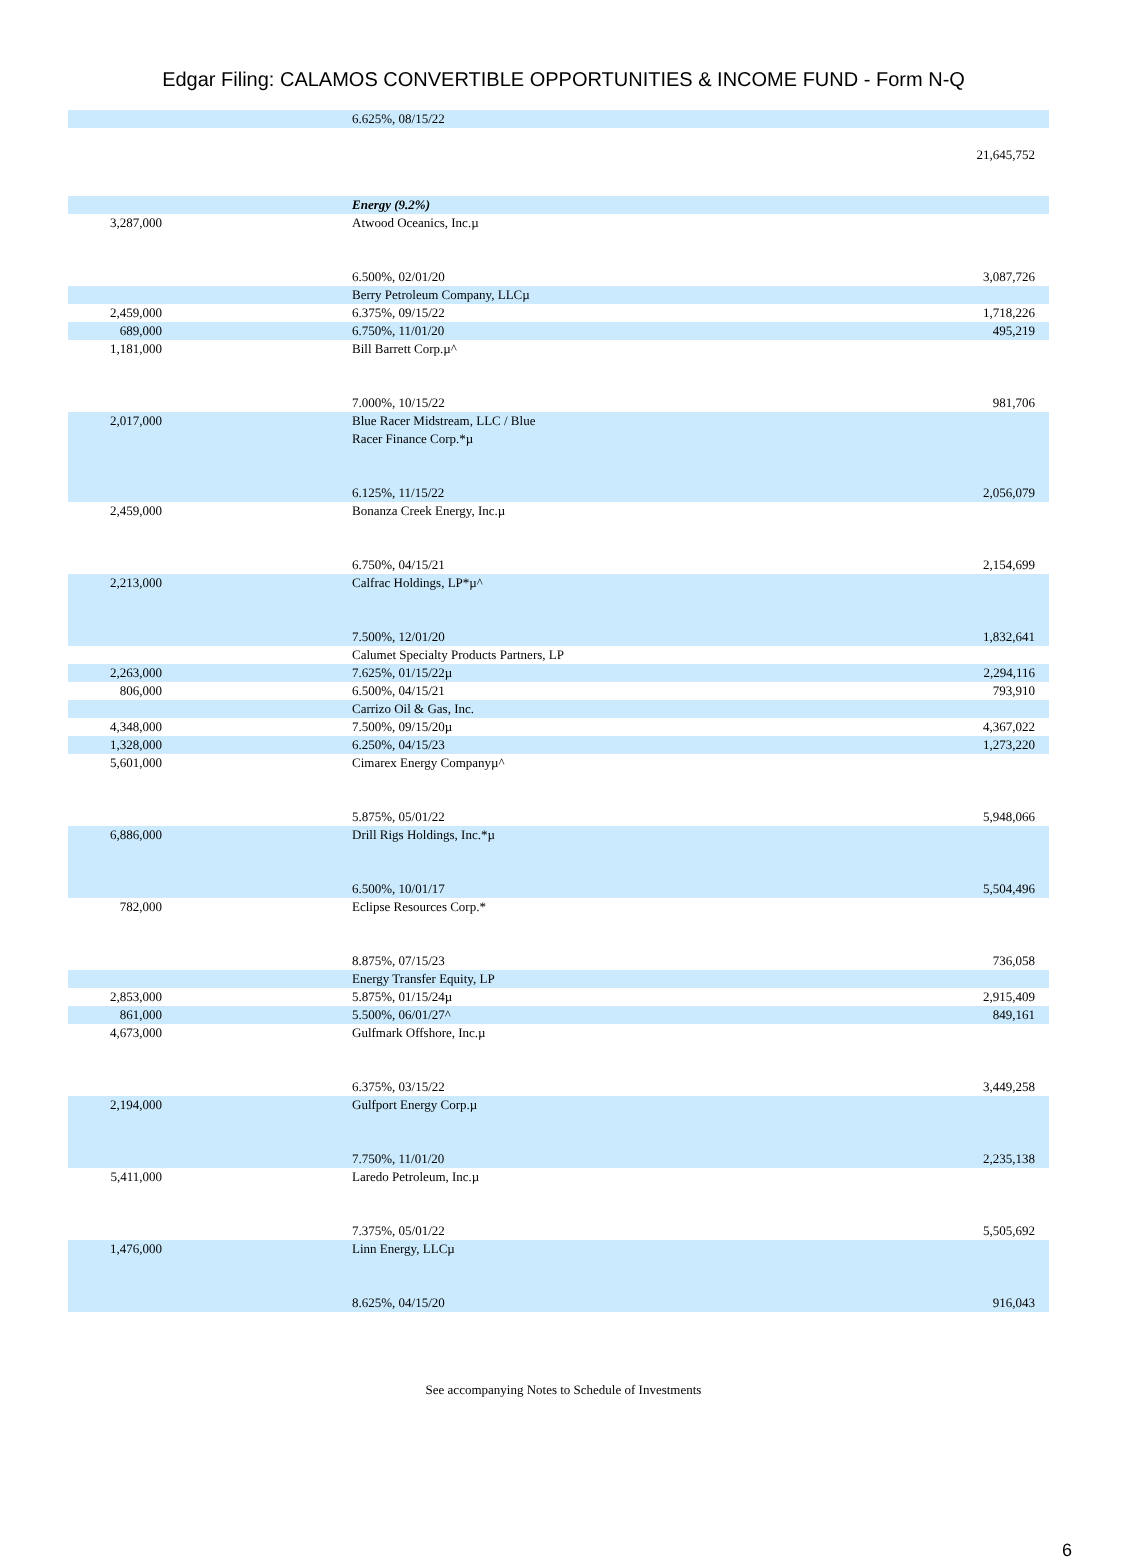Edgar Filing: CALAMOS CONVERTIBLE OPPORTUNITIES & INCOME FUND - Form N-Q
| | | 6.625%, 08/15/22 | |
| | | | 21,645,752 |
| | | Energy (9.2%) | |
| 3,287,000 | | Atwood Oceanics, Inc.µ 6.500%, 02/01/20 | 3,087,726 |
| | | Berry Petroleum Company, LLCµ | |
| 2,459,000 | | 6.375%, 09/15/22 | 1,718,226 |
| 689,000 | | 6.750%, 11/01/20 | 495,219 |
| 1,181,000 | | Bill Barrett Corp.µ^ 7.000%, 10/15/22 | 981,706 |
| 2,017,000 | | Blue Racer Midstream, LLC / Blue Racer Finance Corp.*µ 6.125%, 11/15/22 | 2,056,079 |
| 2,459,000 | | Bonanza Creek Energy, Inc.µ 6.750%, 04/15/21 | 2,154,699 |
| 2,213,000 | | Calfrac Holdings, LP*µ^ 7.500%, 12/01/20 | 1,832,641 |
| | | Calumet Specialty Products Partners, LP | |
| 2,263,000 | | 7.625%, 01/15/22µ | 2,294,116 |
| 806,000 | | 6.500%, 04/15/21 | 793,910 |
| | | Carrizo Oil & Gas, Inc. | |
| 4,348,000 | | 7.500%, 09/15/20µ | 4,367,022 |
| 1,328,000 | | 6.250%, 04/15/23 | 1,273,220 |
| 5,601,000 | | Cimarex Energy Companyµ^ 5.875%, 05/01/22 | 5,948,066 |
| 6,886,000 | | Drill Rigs Holdings, Inc.*µ 6.500%, 10/01/17 | 5,504,496 |
| 782,000 | | Eclipse Resources Corp.* 8.875%, 07/15/23 | 736,058 |
| | | Energy Transfer Equity, LP | |
| 2,853,000 | | 5.875%, 01/15/24µ | 2,915,409 |
| 861,000 | | 5.500%, 06/01/27^ | 849,161 |
| 4,673,000 | | Gulfmark Offshore, Inc.µ 6.375%, 03/15/22 | 3,449,258 |
| 2,194,000 | | Gulfport Energy Corp.µ 7.750%, 11/01/20 | 2,235,138 |
| 5,411,000 | | Laredo Petroleum, Inc.µ 7.375%, 05/01/22 | 5,505,692 |
| 1,476,000 | | Linn Energy, LLCµ 8.625%, 04/15/20 | 916,043 |
See accompanying Notes to Schedule of Investments
6